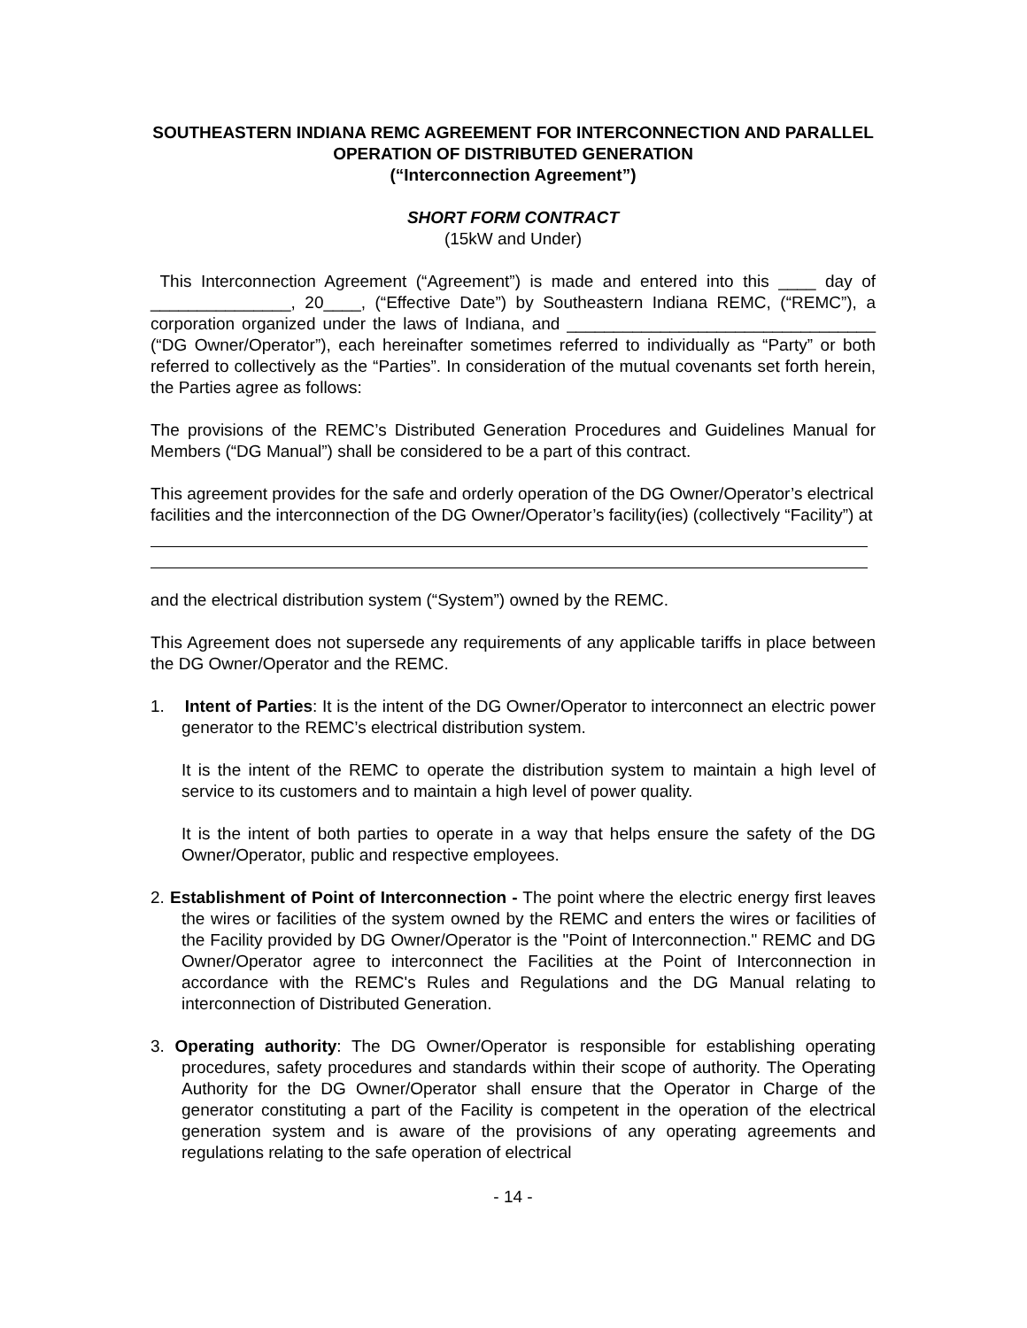SOUTHEASTERN INDIANA REMC AGREEMENT FOR INTERCONNECTION AND PARALLEL OPERATION OF DISTRIBUTED GENERATION
(“Interconnection Agreement”)
SHORT FORM CONTRACT
(15kW and Under)
This Interconnection Agreement (“Agreement”) is made and entered into this ____ day of _______________, 20____, (“Effective Date”) by Southeastern Indiana REMC, (“REMC”), a corporation organized under the laws of Indiana, and _________________________________ (“DG Owner/Operator”), each hereinafter sometimes referred to individually as “Party” or both referred to collectively as the “Parties”. In consideration of the mutual covenants set forth herein, the Parties agree as follows:
The provisions of the REMC’s Distributed Generation Procedures and Guidelines Manual for Members (“DG Manual”) shall be considered to be a part of this contract.
This agreement provides for the safe and orderly operation of the DG Owner/Operator’s electrical facilities and the interconnection of the DG Owner/Operator’s facility(ies) (collectively “Facility”) at
and the electrical distribution system (“System”) owned by the REMC.
This Agreement does not supersede any requirements of any applicable tariffs in place between the DG Owner/Operator and the REMC.
1. Intent of Parties: It is the intent of the DG Owner/Operator to interconnect an electric power generator to the REMC’s electrical distribution system.
It is the intent of the REMC to operate the distribution system to maintain a high level of service to its customers and to maintain a high level of power quality.
It is the intent of both parties to operate in a way that helps ensure the safety of the DG Owner/Operator, public and respective employees.
2. Establishment of Point of Interconnection - The point where the electric energy first leaves the wires or facilities of the system owned by the REMC and enters the wires or facilities of the Facility provided by DG Owner/Operator is the "Point of Interconnection." REMC and DG Owner/Operator agree to interconnect the Facilities at the Point of Interconnection in accordance with the REMC's Rules and Regulations and the DG Manual relating to interconnection of Distributed Generation.
3. Operating authority: The DG Owner/Operator is responsible for establishing operating procedures, safety procedures and standards within their scope of authority. The Operating Authority for the DG Owner/Operator shall ensure that the Operator in Charge of the generator constituting a part of the Facility is competent in the operation of the electrical generation system and is aware of the provisions of any operating agreements and regulations relating to the safe operation of electrical
- 14 -